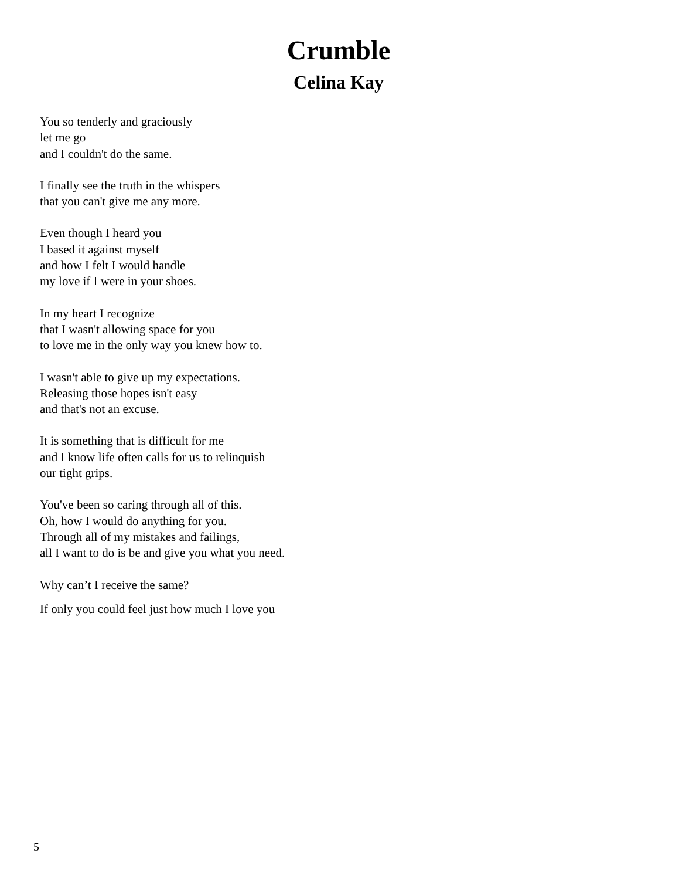Crumble
Celina Kay
You so tenderly and graciously
let me go
and I couldn't do the same.
I finally see the truth in the whispers
that you can't give me any more.
Even though I heard you
I based it against myself
and how I felt I would handle
my love if I were in your shoes.
In my heart I recognize
that I wasn't allowing space for you
to love me in the only way you knew how to.
I wasn't able to give up my expectations.
Releasing those hopes isn't easy
and that's not an excuse.
It is something that is difficult for me
and I know life often calls for us to relinquish
our tight grips.
You've been so caring through all of this.
Oh, how I would do anything for you.
Through all of my mistakes and failings,
all I want to do is be and give you what you need.
Why can’t I receive the same?
If only you could feel just how much I love you
5